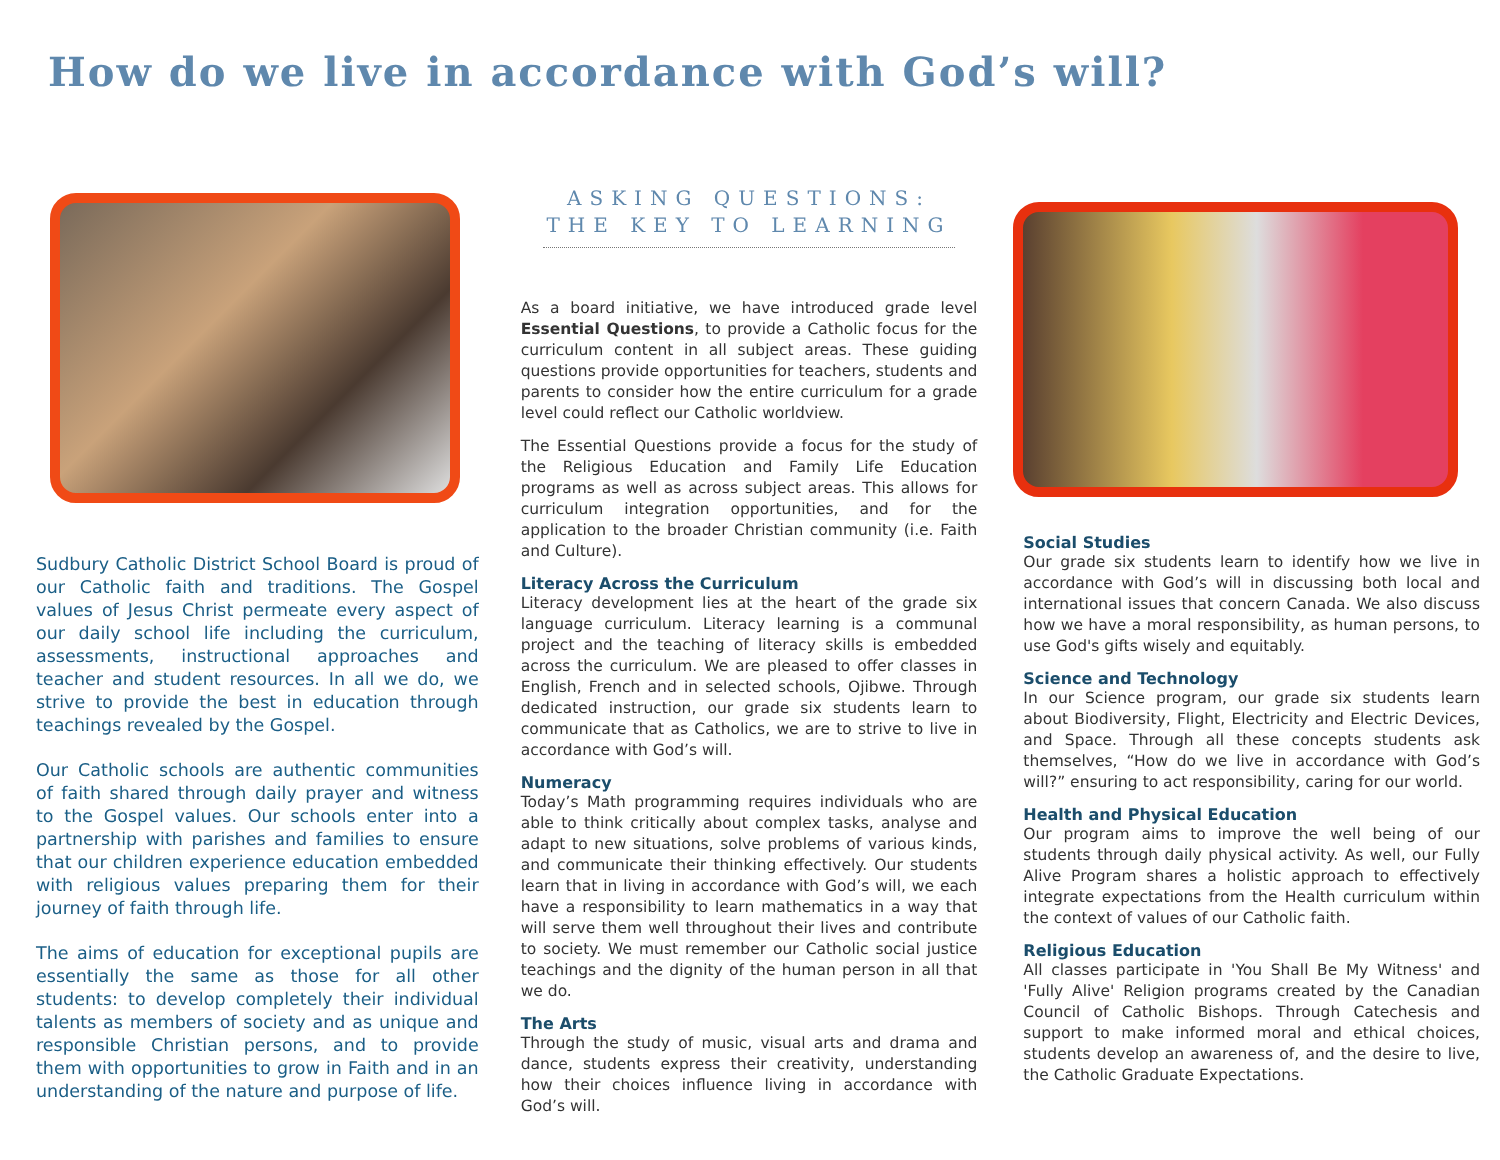How do we live in accordance with God’s will?
Sudbury Catholic District School Board is proud of our Catholic faith and traditions. The Gospel values of Jesus Christ permeate every aspect of our daily school life including the curriculum, assessments, instructional approaches and teacher and student resources. In all we do, we strive to provide the best in education through teachings revealed by the Gospel.
Our Catholic schools are authentic communities of faith shared through daily prayer and witness to the Gospel values. Our schools enter into a partnership with parishes and families to ensure that our children experience education embedded with religious values preparing them for their journey of faith through life.
The aims of education for exceptional pupils are essentially the same as those for all other students: to develop completely their individual talents as members of society and as unique and responsible Christian persons, and to provide them with opportunities to grow in Faith and in an understanding of the nature and purpose of life.
ASKING QUESTIONS:
THE KEY TO LEARNING
As a board initiative, we have introduced grade level Essential Questions, to provide a Catholic focus for the curriculum content in all subject areas. These guiding questions provide opportunities for teachers, students and parents to consider how the entire curriculum for a grade level could reflect our Catholic worldview.
The Essential Questions provide a focus for the study of the Religious Education and Family Life Education programs as well as across subject areas. This allows for curriculum integration opportunities, and for the application to the broader Christian community (i.e. Faith and Culture).
Literacy Across the Curriculum
Literacy development lies at the heart of the grade six language curriculum. Literacy learning is a communal project and the teaching of literacy skills is embedded across the curriculum. We are pleased to offer classes in English, French and in selected schools, Ojibwe. Through dedicated instruction, our grade six students learn to communicate that as Catholics, we are to strive to live in accordance with God’s will.
Numeracy
Today’s Math programming requires individuals who are able to think critically about complex tasks, analyse and adapt to new situations, solve problems of various kinds, and communicate their thinking effectively. Our students learn that in living in accordance with God’s will, we each have a responsibility to learn mathematics in a way that will serve them well throughout their lives and contribute to society. We must remember our Catholic social justice teachings and the dignity of the human person in all that we do.
The Arts
Through the study of music, visual arts and drama and dance, students express their creativity, understanding how their choices influence living in accordance with God’s will.
Social Studies
Our grade six students learn to identify how we live in accordance with God’s will in discussing both local and international issues that concern Canada. We also discuss how we have a moral responsibility, as human persons, to use God's gifts wisely and equitably.
Science and Technology
In our Science program, our grade six students learn about Biodiversity, Flight, Electricity and Electric Devices, and Space. Through all these concepts students ask themselves, “How do we live in accordance with God’s will?” ensuring to act responsibility, caring for our world.
Health and Physical Education
Our program aims to improve the well being of our students through daily physical activity. As well, our Fully Alive Program shares a holistic approach to effectively integrate expectations from the Health curriculum within the context of values of our Catholic faith.
Religious Education
All classes participate in 'You Shall Be My Witness' and 'Fully Alive' Religion programs created by the Canadian Council of Catholic Bishops. Through Catechesis and support to make informed moral and ethical choices, students develop an awareness of, and the desire to live, the Catholic Graduate Expectations.